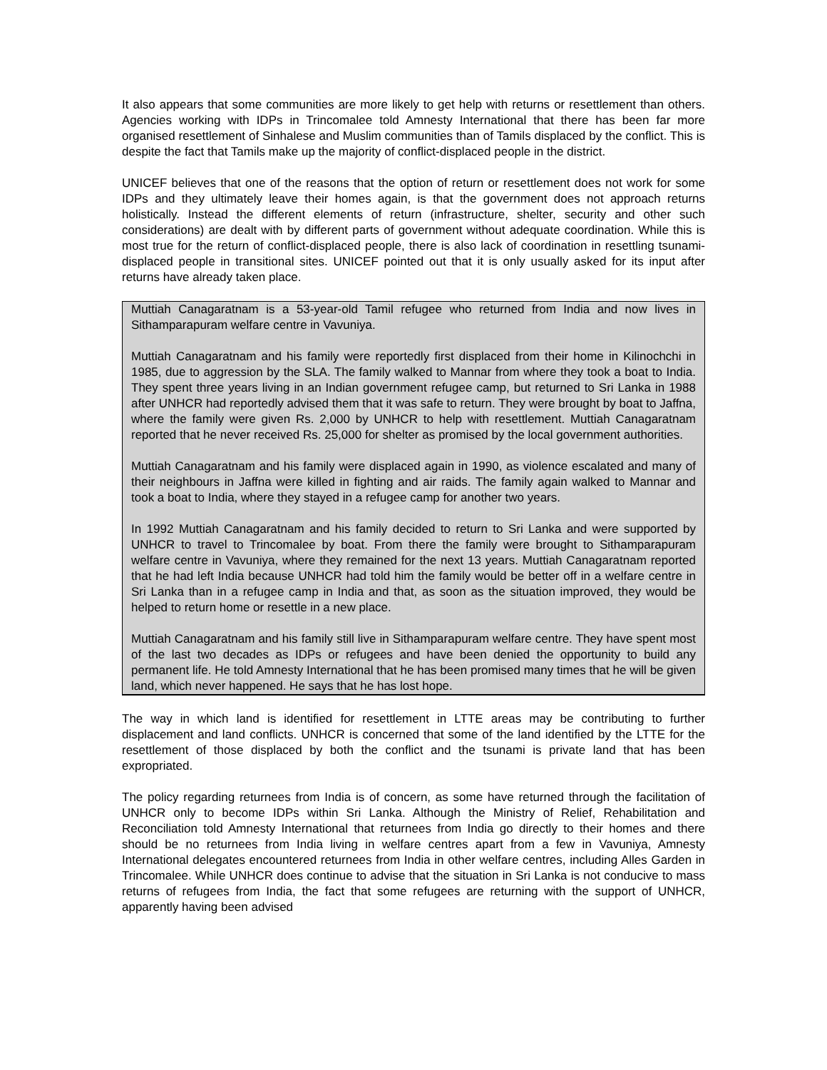It also appears that some communities are more likely to get help with returns or resettlement than others. Agencies working with IDPs in Trincomalee told Amnesty International that there has been far more organised resettlement of Sinhalese and Muslim communities than of Tamils displaced by the conflict. This is despite the fact that Tamils make up the majority of conflict-displaced people in the district.
UNICEF believes that one of the reasons that the option of return or resettlement does not work for some IDPs and they ultimately leave their homes again, is that the government does not approach returns holistically. Instead the different elements of return (infrastructure, shelter, security and other such considerations) are dealt with by different parts of government without adequate coordination. While this is most true for the return of conflict-displaced people, there is also lack of coordination in resettling tsunami-displaced people in transitional sites. UNICEF pointed out that it is only usually asked for its input after returns have already taken place.
Muttiah Canagaratnam is a 53-year-old Tamil refugee who returned from India and now lives in Sithamparapuram welfare centre in Vavuniya.
Muttiah Canagaratnam and his family were reportedly first displaced from their home in Kilinochchi in 1985, due to aggression by the SLA. The family walked to Mannar from where they took a boat to India. They spent three years living in an Indian government refugee camp, but returned to Sri Lanka in 1988 after UNHCR had reportedly advised them that it was safe to return. They were brought by boat to Jaffna, where the family were given Rs. 2,000 by UNHCR to help with resettlement. Muttiah Canagaratnam reported that he never received Rs. 25,000 for shelter as promised by the local government authorities.
Muttiah Canagaratnam and his family were displaced again in 1990, as violence escalated and many of their neighbours in Jaffna were killed in fighting and air raids. The family again walked to Mannar and took a boat to India, where they stayed in a refugee camp for another two years.
In 1992 Muttiah Canagaratnam and his family decided to return to Sri Lanka and were supported by UNHCR to travel to Trincomalee by boat. From there the family were brought to Sithamparapuram welfare centre in Vavuniya, where they remained for the next 13 years. Muttiah Canagaratnam reported that he had left India because UNHCR had told him the family would be better off in a welfare centre in Sri Lanka than in a refugee camp in India and that, as soon as the situation improved, they would be helped to return home or resettle in a new place.
Muttiah Canagaratnam and his family still live in Sithamparapuram welfare centre. They have spent most of the last two decades as IDPs or refugees and have been denied the opportunity to build any permanent life. He told Amnesty International that he has been promised many times that he will be given land, which never happened. He says that he has lost hope.
The way in which land is identified for resettlement in LTTE areas may be contributing to further displacement and land conflicts. UNHCR is concerned that some of the land identified by the LTTE for the resettlement of those displaced by both the conflict and the tsunami is private land that has been expropriated.
The policy regarding returnees from India is of concern, as some have returned through the facilitation of UNHCR only to become IDPs within Sri Lanka. Although the Ministry of Relief, Rehabilitation and Reconciliation told Amnesty International that returnees from India go directly to their homes and there should be no returnees from India living in welfare centres apart from a few in Vavuniya, Amnesty International delegates encountered returnees from India in other welfare centres, including Alles Garden in Trincomalee. While UNHCR does continue to advise that the situation in Sri Lanka is not conducive to mass returns of refugees from India, the fact that some refugees are returning with the support of UNHCR, apparently having been advised